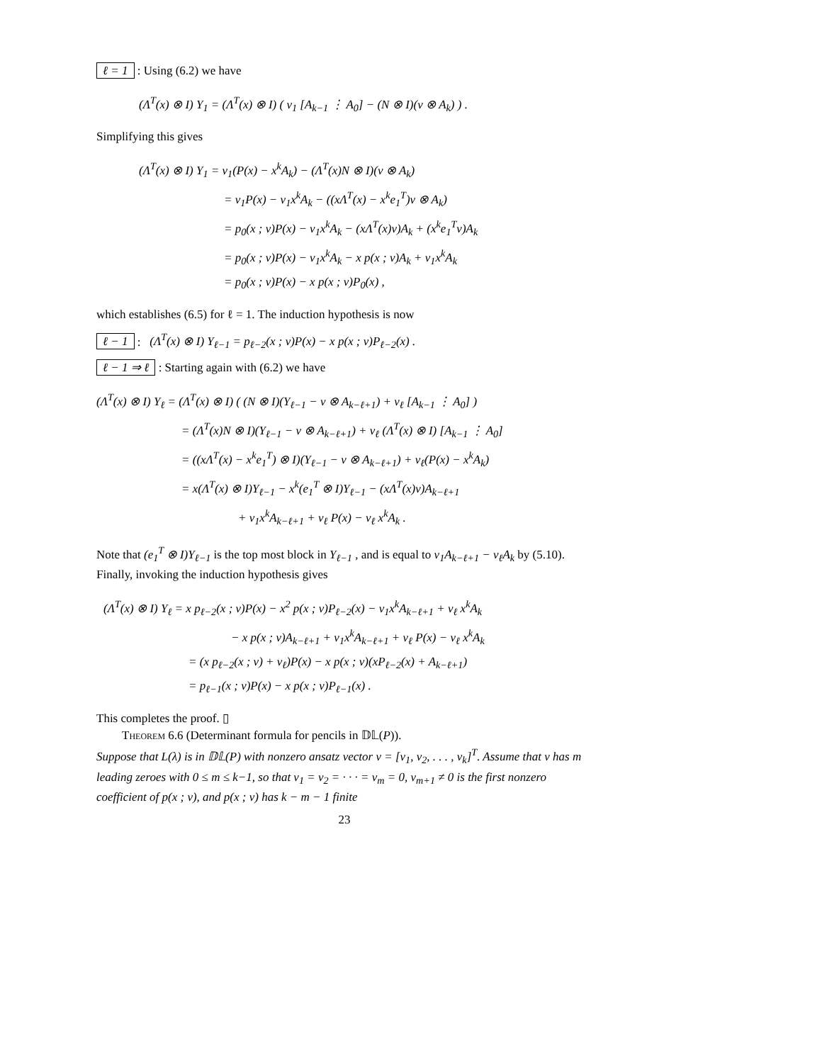ℓ = 1 : Using (6.2) we have
(Λ<sup>T</sup>(x) ⊗ I) Y<sub>1</sub> = (Λ<sup>T</sup>(x) ⊗ I) ( v<sub>1</sub> [A<sub>k−1</sub> ⋮ A<sub>0</sub>] − (N ⊗ I)(v ⊗ A<sub>k</sub>) ) .
Simplifying this gives
(Λ<sup>T</sup>(x) ⊗ I) Y<sub>1</sub> = v<sub>1</sub>(P(x) − x<sup>k</sup>A<sub>k</sub>) − (Λ<sup>T</sup>(x)N ⊗ I)(v ⊗ A<sub>k</sub>)
= v<sub>1</sub>P(x) − v<sub>1</sub>x<sup>k</sup>A<sub>k</sub> − ((xΛ<sup>T</sup>(x) − x<sup>k</sup>e<sub>1</sub><sup>T</sup>)v ⊗ A<sub>k</sub>)
= p<sub>0</sub>(x ; v)P(x) − v<sub>1</sub>x<sup>k</sup>A<sub>k</sub> − (xΛ<sup>T</sup>(x)v)A<sub>k</sub> + (x<sup>k</sup>e<sub>1</sub><sup>T</sup>v)A<sub>k</sub>
= p<sub>0</sub>(x ; v)P(x) − v<sub>1</sub>x<sup>k</sup>A<sub>k</sub> − x p(x ; v)A<sub>k</sub> + v<sub>1</sub>x<sup>k</sup>A<sub>k</sub>
= p<sub>0</sub>(x ; v)P(x) − x p(x ; v)P<sub>0</sub>(x) ,
which establishes (6.5) for ℓ = 1. The induction hypothesis is now
ℓ − 1 : (Λ<sup>T</sup>(x) ⊗ I) Y<sub>ℓ−1</sub> = p<sub>ℓ−2</sub>(x ; v)P(x) − x p(x ; v)P<sub>ℓ−2</sub>(x) .
ℓ − 1 ⇒ ℓ : Starting again with (6.2) we have
(Λ<sup>T</sup>(x) ⊗ I) Y<sub>ℓ</sub> = (Λ<sup>T</sup>(x) ⊗ I) ( (N ⊗ I)(Y<sub>ℓ−1</sub> − v ⊗ A<sub>k−ℓ+1</sub>) + v<sub>ℓ</sub> [A<sub>k−1</sub> ⋮ A<sub>0</sub>] )
= (Λ<sup>T</sup>(x)N ⊗ I)(Y<sub>ℓ−1</sub> − v ⊗ A<sub>k−ℓ+1</sub>) + v<sub>ℓ</sub> (Λ<sup>T</sup>(x) ⊗ I) [A<sub>k−1</sub> ⋮ A<sub>0</sub>]
= ((xΛ<sup>T</sup>(x) − x<sup>k</sup>e<sub>1</sub><sup>T</sup>) ⊗ I)(Y<sub>ℓ−1</sub> − v ⊗ A<sub>k−ℓ+1</sub>) + v<sub>ℓ</sub>(P(x) − x<sup>k</sup>A<sub>k</sub>)
= x(Λ<sup>T</sup>(x) ⊗ I)Y<sub>ℓ−1</sub> − x<sup>k</sup>(e<sub>1</sub><sup>T</sup> ⊗ I)Y<sub>ℓ−1</sub> − (xΛ<sup>T</sup>(x)v)A<sub>k−ℓ+1</sub>
+ v<sub>1</sub>x<sup>k</sup>A<sub>k−ℓ+1</sub> + v<sub>ℓ</sub> P(x) − v<sub>ℓ</sub> x<sup>k</sup>A<sub>k</sub> .
Note that (e<sub>1</sub><sup>T</sup> ⊗ I)Y<sub>ℓ−1</sub> is the top most block in Y<sub>ℓ−1</sub> , and is equal to v<sub>1</sub>A<sub>k−ℓ+1</sub> − v<sub>ℓ</sub>A<sub>k</sub> by (5.10). Finally, invoking the induction hypothesis gives
(Λ<sup>T</sup>(x) ⊗ I) Y<sub>ℓ</sub> = x p<sub>ℓ−2</sub>(x ; v)P(x) − x<sup>2</sup> p(x ; v)P<sub>ℓ−2</sub>(x) − v<sub>1</sub>x<sup>k</sup>A<sub>k−ℓ+1</sub> + v<sub>ℓ</sub> x<sup>k</sup>A<sub>k</sub>
− x p(x ; v)A<sub>k−ℓ+1</sub> + v<sub>1</sub>x<sup>k</sup>A<sub>k−ℓ+1</sub> + v<sub>ℓ</sub> P(x) − v<sub>ℓ</sub> x<sup>k</sup>A<sub>k</sub>
= (x p<sub>ℓ−2</sub>(x ; v) + v<sub>ℓ</sub>)P(x) − x p(x ; v)(xP<sub>ℓ−2</sub>(x) + A<sub>k−ℓ+1</sub>)
= p<sub>ℓ−1</sub>(x ; v)P(x) − x p(x ; v)P<sub>ℓ−1</sub>(x) .
This completes the proof. ▯
Theorem 6.6 (Determinant formula for pencils in 𝔻𝕃(P)).
Suppose that L(λ) is in 𝔻𝕃(P) with nonzero ansatz vector v = [v<sub>1</sub>, v<sub>2</sub>, . . . , v<sub>k</sub>]<sup>T</sup>. Assume that v has m leading zeroes with 0 ≤ m ≤ k−1, so that v<sub>1</sub> = v<sub>2</sub> = · · · = v<sub>m</sub> = 0, v<sub>m+1</sub> ≠ 0 is the first nonzero coefficient of p(x ; v), and p(x ; v) has k − m − 1 finite
23